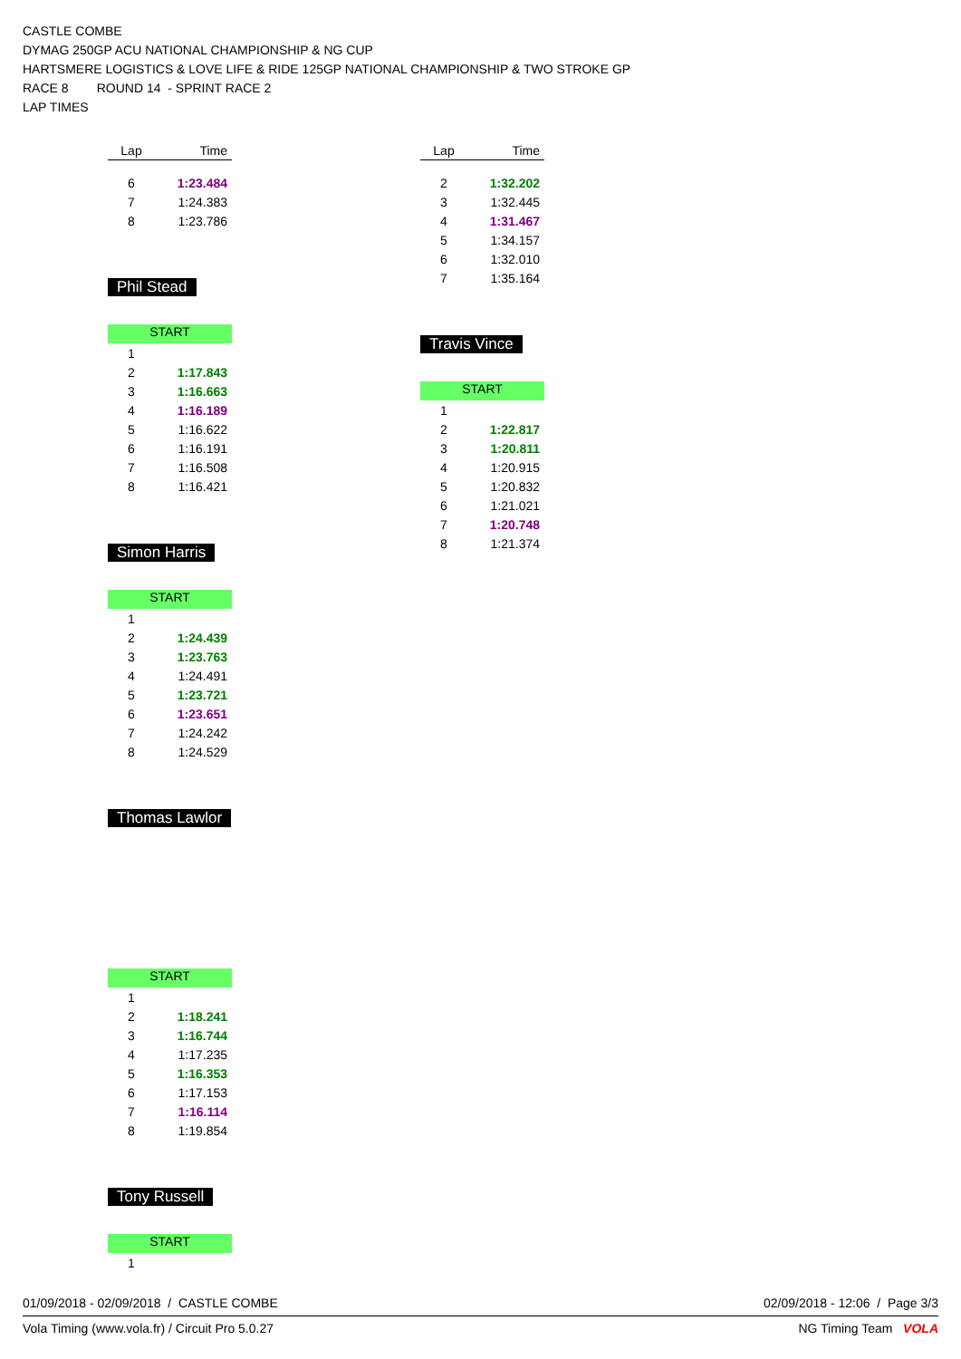CASTLE COMBE
DYMAG 250GP ACU NATIONAL CHAMPIONSHIP & NG CUP
HARTSMERE LOGISTICS & LOVE LIFE & RIDE 125GP NATIONAL CHAMPIONSHIP & TWO STROKE GP
RACE 8 ROUND 14 - SPRINT RACE 2
LAP TIMES
| Lap | Time |
| --- | --- |
| 6 | 1:23.484 |
| 7 | 1:24.383 |
| 8 | 1:23.786 |
Phil Stead
START
| 1 | |
| 2 | 1:17.843 |
| 3 | 1:16.663 |
| 4 | 1:16.189 |
| 5 | 1:16.622 |
| 6 | 1:16.191 |
| 7 | 1:16.508 |
| 8 | 1:16.421 |
Simon Harris
START
| 1 | |
| 2 | 1:24.439 |
| 3 | 1:23.763 |
| 4 | 1:24.491 |
| 5 | 1:23.721 |
| 6 | 1:23.651 |
| 7 | 1:24.242 |
| 8 | 1:24.529 |
Thomas Lawlor
START
| 1 | |
| 2 | 1:18.241 |
| 3 | 1:16.744 |
| 4 | 1:17.235 |
| 5 | 1:16.353 |
| 6 | 1:17.153 |
| 7 | 1:16.114 |
| 8 | 1:19.854 |
Tony Russell
START
| 1 | |
| Lap | Time |
| --- | --- |
| 2 | 1:32.202 |
| 3 | 1:32.445 |
| 4 | 1:31.467 |
| 5 | 1:34.157 |
| 6 | 1:32.010 |
| 7 | 1:35.164 |
Travis Vince
START
| 1 | |
| 2 | 1:22.817 |
| 3 | 1:20.811 |
| 4 | 1:20.915 |
| 5 | 1:20.832 |
| 6 | 1:21.021 |
| 7 | 1:20.748 |
| 8 | 1:21.374 |
01/09/2018 - 02/09/2018 / CASTLE COMBE 02/09/2018 - 12:06 / Page 3/3
Vola Timing (www.vola.fr) / Circuit Pro 5.0.27 NG Timing Team VOLA